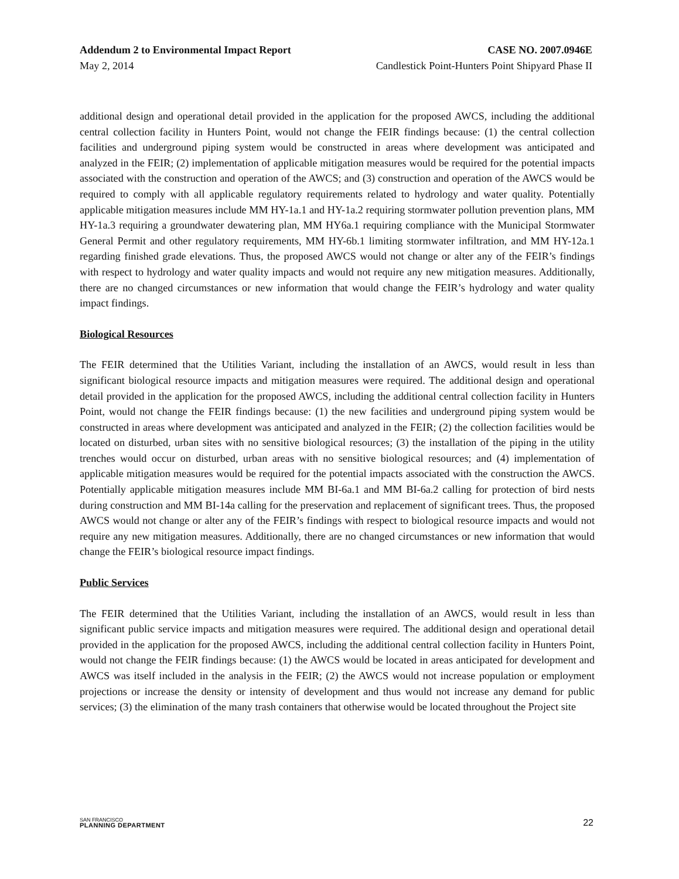Addendum 2 to Environmental Impact Report CASE NO. 2007.0946E
May 2, 2014 Candlestick Point-Hunters Point Shipyard Phase II
additional design and operational detail provided in the application for the proposed AWCS, including the additional central collection facility in Hunters Point, would not change the FEIR findings because: (1) the central collection facilities and underground piping system would be constructed in areas where development was anticipated and analyzed in the FEIR; (2) implementation of applicable mitigation measures would be required for the potential impacts associated with the construction and operation of the AWCS; and (3) construction and operation of the AWCS would be required to comply with all applicable regulatory requirements related to hydrology and water quality. Potentially applicable mitigation measures include MM HY-1a.1 and HY-1a.2 requiring stormwater pollution prevention plans, MM HY-1a.3 requiring a groundwater dewatering plan, MM HY6a.1 requiring compliance with the Municipal Stormwater General Permit and other regulatory requirements, MM HY-6b.1 limiting stormwater infiltration, and MM HY-12a.1 regarding finished grade elevations. Thus, the proposed AWCS would not change or alter any of the FEIR’s findings with respect to hydrology and water quality impacts and would not require any new mitigation measures. Additionally, there are no changed circumstances or new information that would change the FEIR’s hydrology and water quality impact findings.
Biological Resources
The FEIR determined that the Utilities Variant, including the installation of an AWCS, would result in less than significant biological resource impacts and mitigation measures were required. The additional design and operational detail provided in the application for the proposed AWCS, including the additional central collection facility in Hunters Point, would not change the FEIR findings because: (1) the new facilities and underground piping system would be constructed in areas where development was anticipated and analyzed in the FEIR; (2) the collection facilities would be located on disturbed, urban sites with no sensitive biological resources; (3) the installation of the piping in the utility trenches would occur on disturbed, urban areas with no sensitive biological resources; and (4) implementation of applicable mitigation measures would be required for the potential impacts associated with the construction the AWCS. Potentially applicable mitigation measures include MM BI-6a.1 and MM BI-6a.2 calling for protection of bird nests during construction and MM BI-14a calling for the preservation and replacement of significant trees. Thus, the proposed AWCS would not change or alter any of the FEIR’s findings with respect to biological resource impacts and would not require any new mitigation measures. Additionally, there are no changed circumstances or new information that would change the FEIR’s biological resource impact findings.
Public Services
The FEIR determined that the Utilities Variant, including the installation of an AWCS, would result in less than significant public service impacts and mitigation measures were required. The additional design and operational detail provided in the application for the proposed AWCS, including the additional central collection facility in Hunters Point, would not change the FEIR findings because: (1) the AWCS would be located in areas anticipated for development and AWCS was itself included in the analysis in the FEIR; (2) the AWCS would not increase population or employment projections or increase the density or intensity of development and thus would not increase any demand for public services; (3) the elimination of the many trash containers that otherwise would be located throughout the Project site
SAN FRANCISCO
PLANNING DEPARTMENT
22